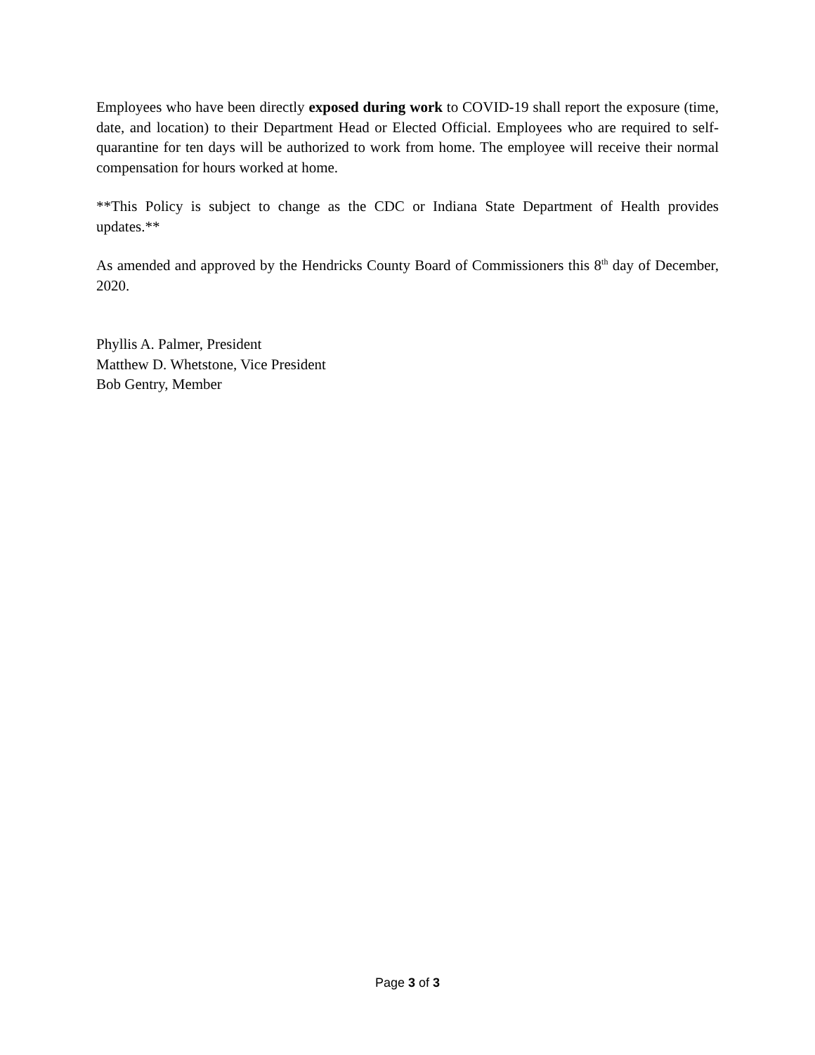Employees who have been directly exposed during work to COVID-19 shall report the exposure (time, date, and location) to their Department Head or Elected Official. Employees who are required to self-quarantine for ten days will be authorized to work from home. The employee will receive their normal compensation for hours worked at home.
**This Policy is subject to change as the CDC or Indiana State Department of Health provides updates.**
As amended and approved by the Hendricks County Board of Commissioners this 8<sup>th</sup> day of December, 2020.
Phyllis A. Palmer, President
Matthew D. Whetstone, Vice President
Bob Gentry, Member
Page 3 of 3